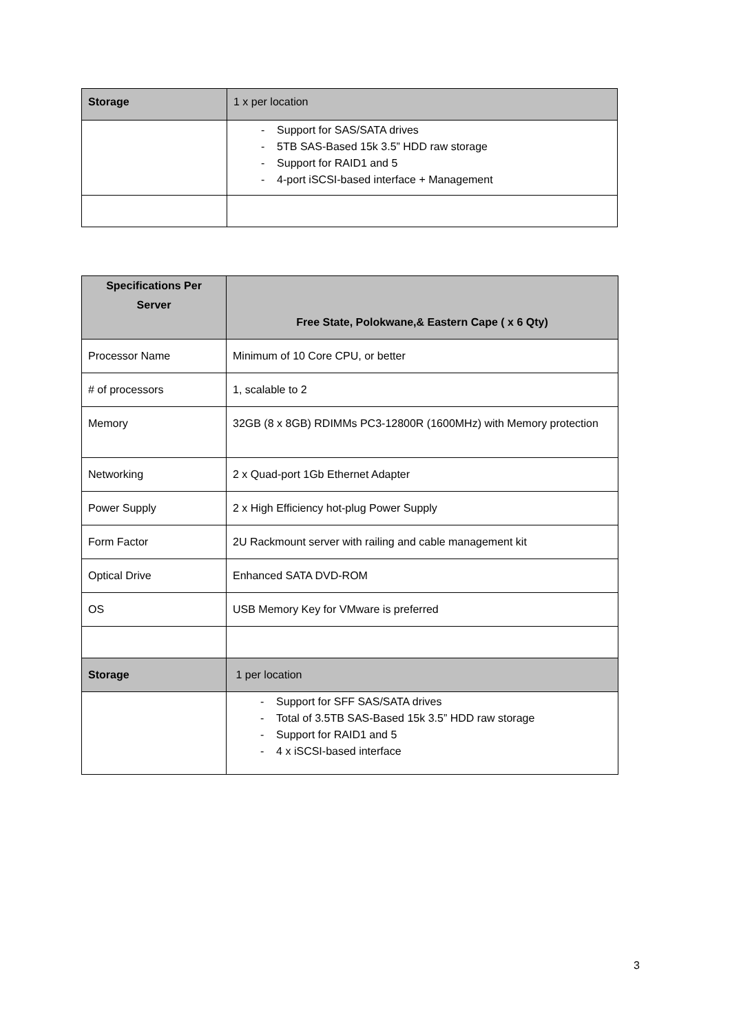| Storage | 1 x per location |
| | - Support for SAS/SATA drives - 5TB SAS-Based 15k 3.5” HDD raw storage - Support for RAID1 and 5 - 4-port iSCSI-based interface + Management |
| Specifications Per Server | Free State, Polokwane,& Eastern Cape ( x 6 Qty) |
| --- | --- |
| Processor Name | Minimum of 10 Core CPU, or better |
| # of processors | 1, scalable to 2 |
| Memory | 32GB (8 x 8GB) RDIMMs PC3-12800R (1600MHz) with Memory protection |
| Networking | 2 x Quad-port 1Gb Ethernet Adapter |
| Power Supply | 2 x High Efficiency hot-plug Power Supply |
| Form Factor | 2U Rackmount server with railing and cable management kit |
| Optical Drive | Enhanced SATA DVD-ROM |
| OS | USB Memory Key for VMware is preferred |
| Storage | 1 per location |
| | - Support for SFF SAS/SATA drives - Total of 3.5TB SAS-Based 15k 3.5” HDD raw storage - Support for RAID1 and 5 - 4 x iSCSI-based interface |
3